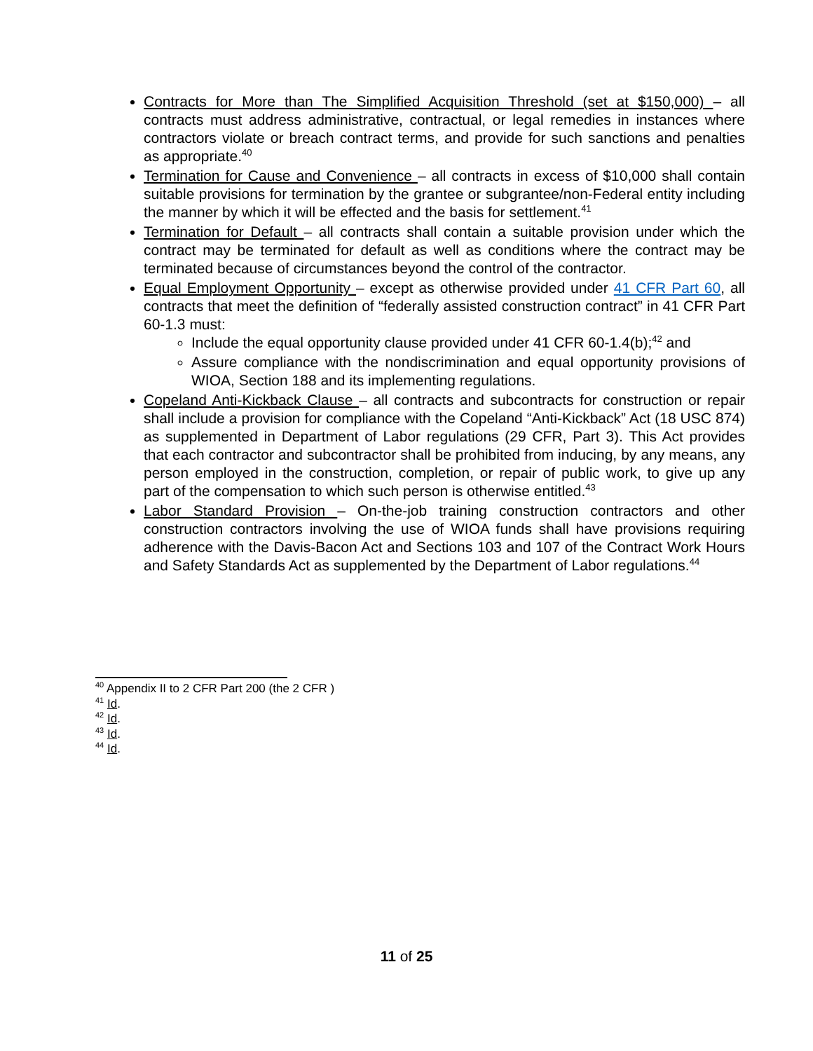Contracts for More than The Simplified Acquisition Threshold (set at $150,000) – all contracts must address administrative, contractual, or legal remedies in instances where contractors violate or breach contract terms, and provide for such sanctions and penalties as appropriate.<sup>40</sup>
Termination for Cause and Convenience – all contracts in excess of $10,000 shall contain suitable provisions for termination by the grantee or subgrantee/non-Federal entity including the manner by which it will be effected and the basis for settlement.<sup>41</sup>
Termination for Default – all contracts shall contain a suitable provision under which the contract may be terminated for default as well as conditions where the contract may be terminated because of circumstances beyond the control of the contractor.
Equal Employment Opportunity – except as otherwise provided under 41 CFR Part 60, all contracts that meet the definition of “federally assisted construction contract” in 41 CFR Part 60-1.3 must:
Include the equal opportunity clause provided under 41 CFR 60-1.4(b);<sup>42</sup> and
Assure compliance with the nondiscrimination and equal opportunity provisions of WIOA, Section 188 and its implementing regulations.
Copeland Anti-Kickback Clause – all contracts and subcontracts for construction or repair shall include a provision for compliance with the Copeland “Anti-Kickback” Act (18 USC 874) as supplemented in Department of Labor regulations (29 CFR, Part 3). This Act provides that each contractor and subcontractor shall be prohibited from inducing, by any means, any person employed in the construction, completion, or repair of public work, to give up any part of the compensation to which such person is otherwise entitled.<sup>43</sup>
Labor Standard Provision – On-the-job training construction contractors and other construction contractors involving the use of WIOA funds shall have provisions requiring adherence with the Davis-Bacon Act and Sections 103 and 107 of the Contract Work Hours and Safety Standards Act as supplemented by the Department of Labor regulations.<sup>44</sup>
<sup>40</sup> Appendix II to 2 CFR Part 200 (the 2 CFR )
<sup>41</sup> Id.
<sup>42</sup> Id.
<sup>43</sup> Id.
<sup>44</sup> Id.
11 of 25